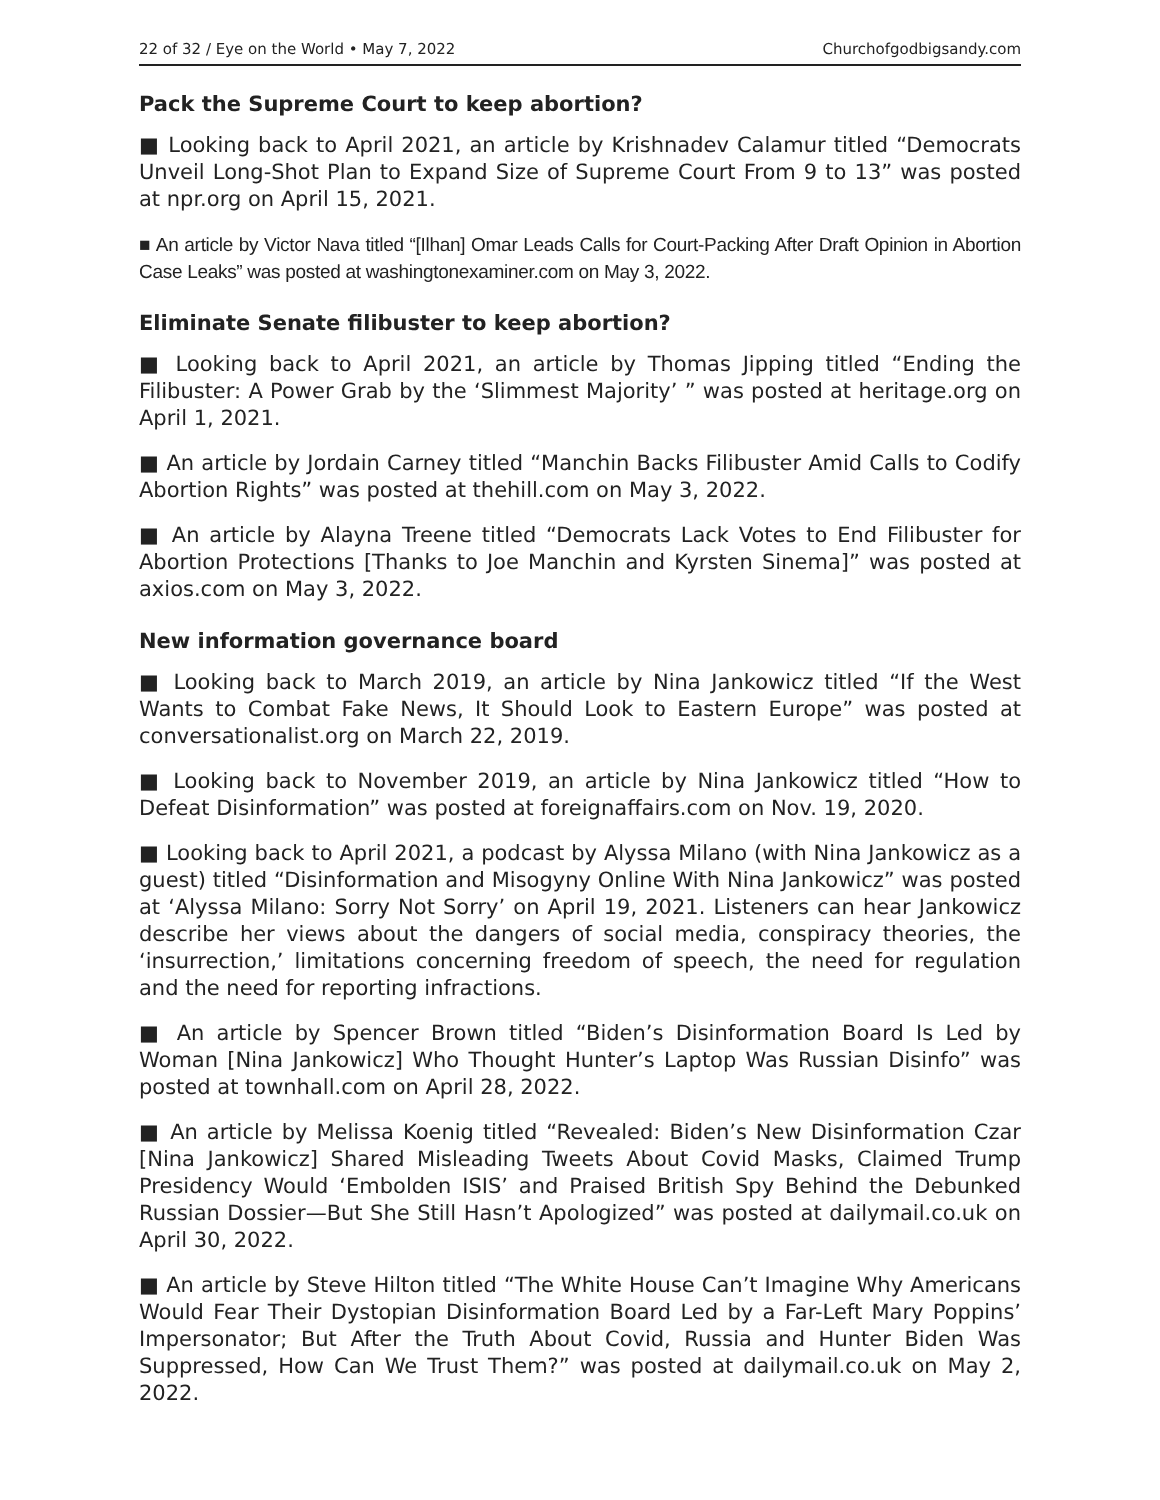22 of 32 / Eye on the World • May 7, 2022 Churchofgodbigsandy.com
Pack the Supreme Court to keep abortion?
■ Looking back to April 2021, an article by Krishnadev Calamur titled “Democrats Unveil Long-Shot Plan to Expand Size of Supreme Court From 9 to 13” was posted at npr.org on April 15, 2021.
■ An article by Victor Nava titled “[Ilhan] Omar Leads Calls for Court-Packing After Draft Opinion in Abortion Case Leaks” was posted at washingtonexaminer.com on May 3, 2022.
Eliminate Senate filibuster to keep abortion?
■ Looking back to April 2021, an article by Thomas Jipping titled “Ending the Filibuster: A Power Grab by the ‘Slimmest Majority’ ” was posted at heritage.org on April 1, 2021.
■ An article by Jordain Carney titled “Manchin Backs Filibuster Amid Calls to Codify Abortion Rights” was posted at thehill.com on May 3, 2022.
■ An article by Alayna Treene titled “Democrats Lack Votes to End Filibuster for Abortion Protections [Thanks to Joe Manchin and Kyrsten Sinema]” was posted at axios.com on May 3, 2022.
New information governance board
■ Looking back to March 2019, an article by Nina Jankowicz titled “If the West Wants to Combat Fake News, It Should Look to Eastern Europe” was posted at conversationalist.org on March 22, 2019.
■ Looking back to November 2019, an article by Nina Jankowicz titled “How to Defeat Disinformation” was posted at foreignaffairs.com on Nov. 19, 2020.
■ Looking back to April 2021, a podcast by Alyssa Milano (with Nina Jankowicz as a guest) titled “Disinformation and Misogyny Online With Nina Jankowicz” was posted at ‘Alyssa Milano: Sorry Not Sorry’ on April 19, 2021. Listeners can hear Jankowicz describe her views about the dangers of social media, conspiracy theories, the ‘insurrection,’ limitations concerning freedom of speech, the need for regulation and the need for reporting infractions.
■ An article by Spencer Brown titled “Biden’s Disinformation Board Is Led by Woman [Nina Jankowicz] Who Thought Hunter’s Laptop Was Russian Disinfo” was posted at townhall.com on April 28, 2022.
■ An article by Melissa Koenig titled “Revealed: Biden’s New Disinformation Czar [Nina Jankowicz] Shared Misleading Tweets About Covid Masks, Claimed Trump Presidency Would ‘Embolden ISIS’ and Praised British Spy Behind the Debunked Russian Dossier—But She Still Hasn’t Apologized” was posted at dailymail.co.uk on April 30, 2022.
■ An article by Steve Hilton titled “The White House Can’t Imagine Why Americans Would Fear Their Dystopian Disinformation Board Led by a Far-Left Mary Poppins’ Impersonator; But After the Truth About Covid, Russia and Hunter Biden Was Suppressed, How Can We Trust Them?” was posted at dailymail.co.uk on May 2, 2022.